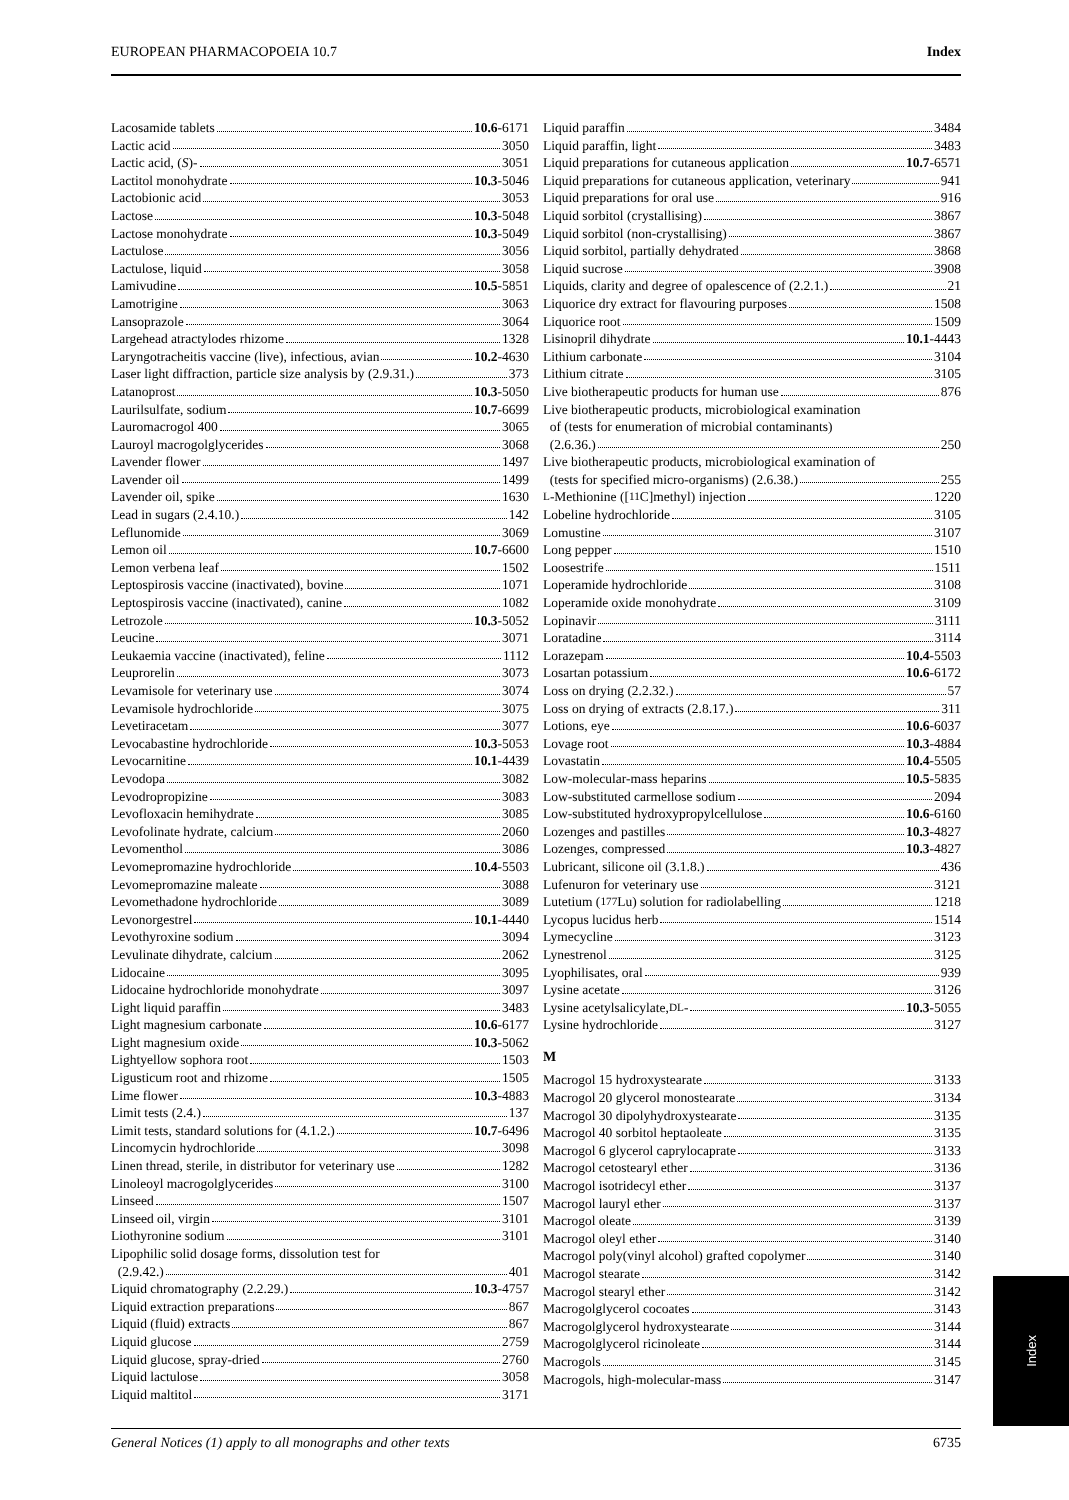EUROPEAN PHARMACOPOEIA 10.7 Index
Lacosamide tablets 10.6 -6171
Lactic acid 3050
Lactic acid, (S)- 3051
Lactitol monohydrate 10.3 -5046
Lactobionic acid 3053
Lactose 10.3 -5048
Lactose monohydrate 10.3 -5049
Lactulose 3056
Lactulose, liquid 3058
Lamivudine 10.5 -5851
Lamotrigine 3063
Lansoprazole 3064
Largehead atractylodes rhizome 1328
Laryngotracheitis vaccine (live), infectious, avian 10.2 -4630
Laser light diffraction, particle size analysis by (2.9.31.) 373
Latanoprost 10.3 -5050
Laurilsulfate, sodium 10.7 -6699
Lauromacrogol 400 3065
Lauroyl macrogolglycerides 3068
Lavender flower 1497
Lavender oil 1499
Lavender oil, spike 1630
Lead in sugars (2.4.10.) 142
Leflunomide 3069
Lemon oil 10.7 -6600
Lemon verbena leaf 1502
Leptospirosis vaccine (inactivated), bovine 1071
Leptospirosis vaccine (inactivated), canine 1082
Letrozole 10.3 -5052
Leucine 3071
Leukaemia vaccine (inactivated), feline 1112
Leuprorelin 3073
Levamisole for veterinary use 3074
Levamisole hydrochloride 3075
Levetiracetam 3077
Levocabastine hydrochloride 10.3 -5053
Levocarnitine 10.1 -4439
Levodopa 3082
Levodropropizine 3083
Levofloxacin hemihydrate 3085
Levofolinate hydrate, calcium 2060
Levomenthol 3086
Levomepromazine hydrochloride 10.4 -5503
Levomepromazine maleate 3088
Levomethadone hydrochloride 3089
Levonorgestrel 10.1 -4440
Levothyroxine sodium 3094
Levulinate dihydrate, calcium 2062
Lidocaine 3095
Lidocaine hydrochloride monohydrate 3097
Light liquid paraffin 3483
Light magnesium carbonate 10.6 -6177
Light magnesium oxide 10.3 -5062
Lightyellow sophora root 1503
Ligusticum root and rhizome 1505
Lime flower 10.3 -4883
Limit tests (2.4.) 137
Limit tests, standard solutions for (4.1.2.) 10.7 -6496
Lincomycin hydrochloride 3098
Linen thread, sterile, in distributor for veterinary use 1282
Linoleoyl macrogolglycerides 3100
Linseed 1507
Linseed oil, virgin 3101
Liothyronine sodium 3101
Lipophilic solid dosage forms, dissolution test for
(2.9.42.) 401
Liquid chromatography (2.2.29.) 10.3 -4757
Liquid extraction preparations 867
Liquid (fluid) extracts 867
Liquid glucose 2759
Liquid glucose, spray-dried 2760
Liquid lactulose 3058
Liquid maltitol 3171
Liquid paraffin 3484
Liquid paraffin, light 3483
Liquid preparations for cutaneous application 10.7 -6571
Liquid preparations for cutaneous application, veterinary 941
Liquid preparations for oral use 916
Liquid sorbitol (crystallising) 3867
Liquid sorbitol (non-crystallising) 3867
Liquid sorbitol, partially dehydrated 3868
Liquid sucrose 3908
Liquids, clarity and degree of opalescence of (2.2.1.) 21
Liquorice dry extract for flavouring purposes 1508
Liquorice root 1509
Lisinopril dihydrate 10.1 -4443
Lithium carbonate 3104
Lithium citrate 3105
Live biotherapeutic products for human use 876
Live biotherapeutic products, microbiological examination
of (tests for enumeration of microbial contaminants)
(2.6.36.) 250
Live biotherapeutic products, microbiological examination of
(tests for specified micro-organisms) (2.6.38.) 255
L -Methionine ([<sup>11</sup>C]methyl) injection 1220
Lobeline hydrochloride 3105
Lomustine 3107
Long pepper 1510
Loosestrife 1511
Loperamide hydrochloride 3108
Loperamide oxide monohydrate 3109
Lopinavir 3111
Loratadine 3114
Lorazepam 10.4 -5503
Losartan potassium 10.6 -6172
Loss on drying (2.2.32.) 57
Loss on drying of extracts (2.8.17.) 311
Lotions, eye 10.6 -6037
Lovage root 10.3 -4884
Lovastatin 10.4 -5505
Low-molecular-mass heparins 10.5 -5835
Low-substituted carmellose sodium 2094
Low-substituted hydroxypropylcellulose 10.6 -6160
Lozenges and pastilles 10.3 -4827
Lozenges, compressed 10.3 -4827
Lubricant, silicone oil (3.1.8.) 436
Lufenuron for veterinary use 3121
Lutetium (<sup>177</sup>Lu) solution for radiolabelling 1218
Lycopus lucidus herb 1514
Lymecycline 3123
Lynestrenol 3125
Lyophilisates, oral 939
Lysine acetate 3126
Lysine acetylsalicylate, DL - 10.3 -5055
Lysine hydrochloride 3127
M
Macrogol 15 hydroxystearate 3133
Macrogol 20 glycerol monostearate 3134
Macrogol 30 dipolyhydroxystearate 3135
Macrogol 40 sorbitol heptaoleate 3135
Macrogol 6 glycerol caprylocaprate 3133
Macrogol cetostearyl ether 3136
Macrogol isotridecyl ether 3137
Macrogol lauryl ether 3137
Macrogol oleate 3139
Macrogol oleyl ether 3140
Macrogol poly(vinyl alcohol) grafted copolymer 3140
Macrogol stearate 3142
Macrogol stearyl ether 3142
Macrogolglycerol cocoates 3143
Macrogolglycerol hydroxystearate 3144
Macrogolglycerol ricinoleate 3144
Macrogols 3145
Macrogols, high-molecular-mass 3147
Index
General Notices (1) apply to all monographs and other texts 6735